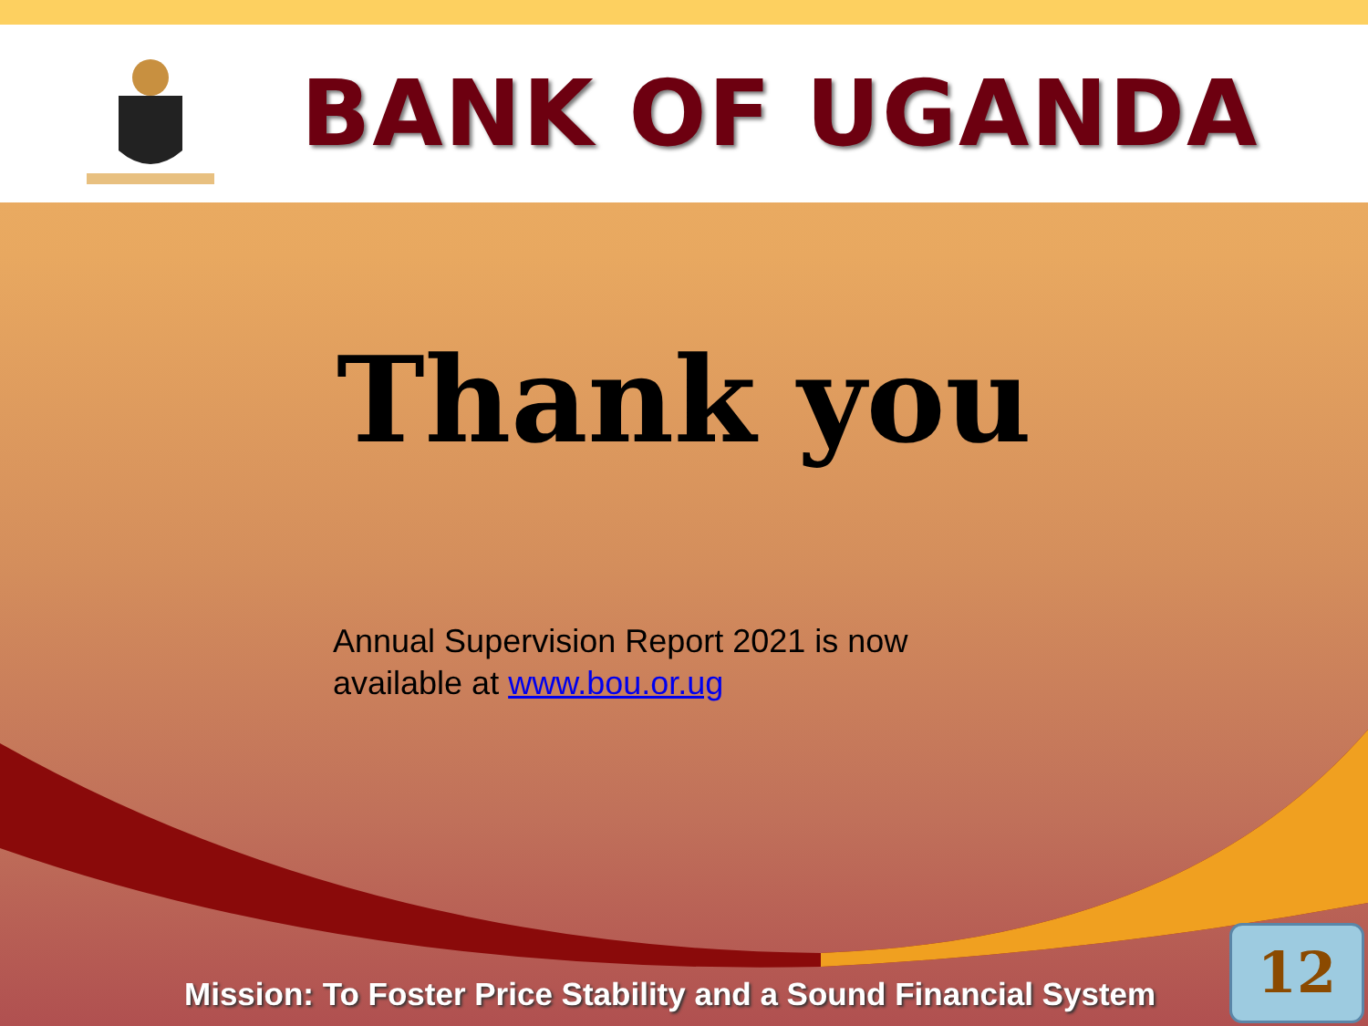BANK OF UGANDA
Thank you
Annual Supervision Report 2021 is now
available at www.bou.or.ug
Mission: To Foster Price Stability and a Sound Financial System
12